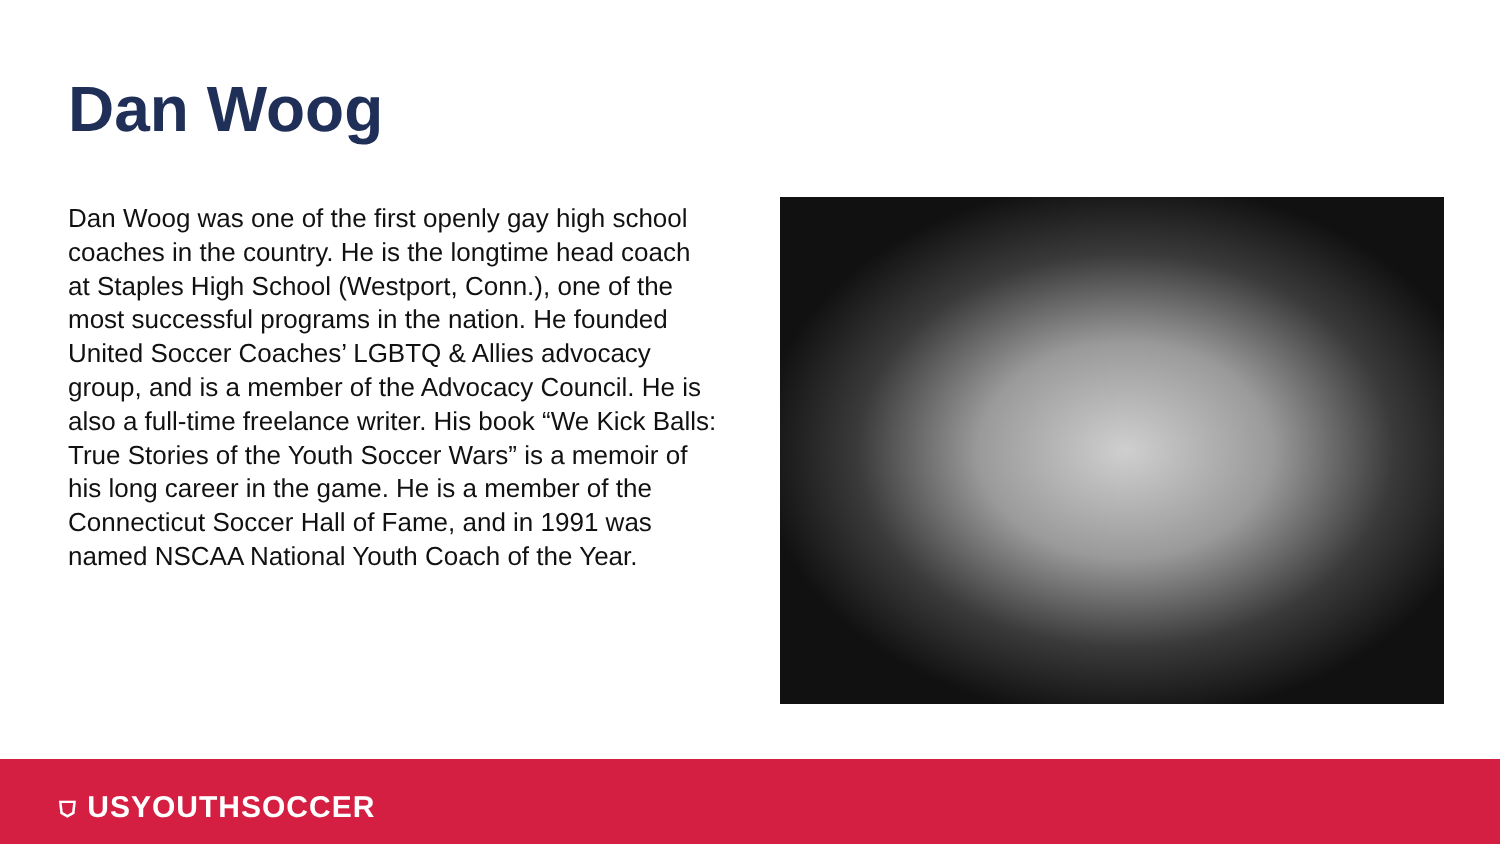Dan Woog
Dan Woog was one of the first openly gay high school coaches in the country. He is the longtime head coach at Staples High School (Westport, Conn.), one of the most successful programs in the nation. He founded United Soccer Coaches’ LGBTQ & Allies advocacy group, and is a member of the Advocacy Council. He is also a full-time freelance writer. His book “We Kick Balls: True Stories of the Youth Soccer Wars” is a memoir of his long career in the game. He is a member of the Connecticut Soccer Hall of Fame, and in 1991 was named NSCAA National Youth Coach of the Year.
⛉ USYOUTHSOCCER